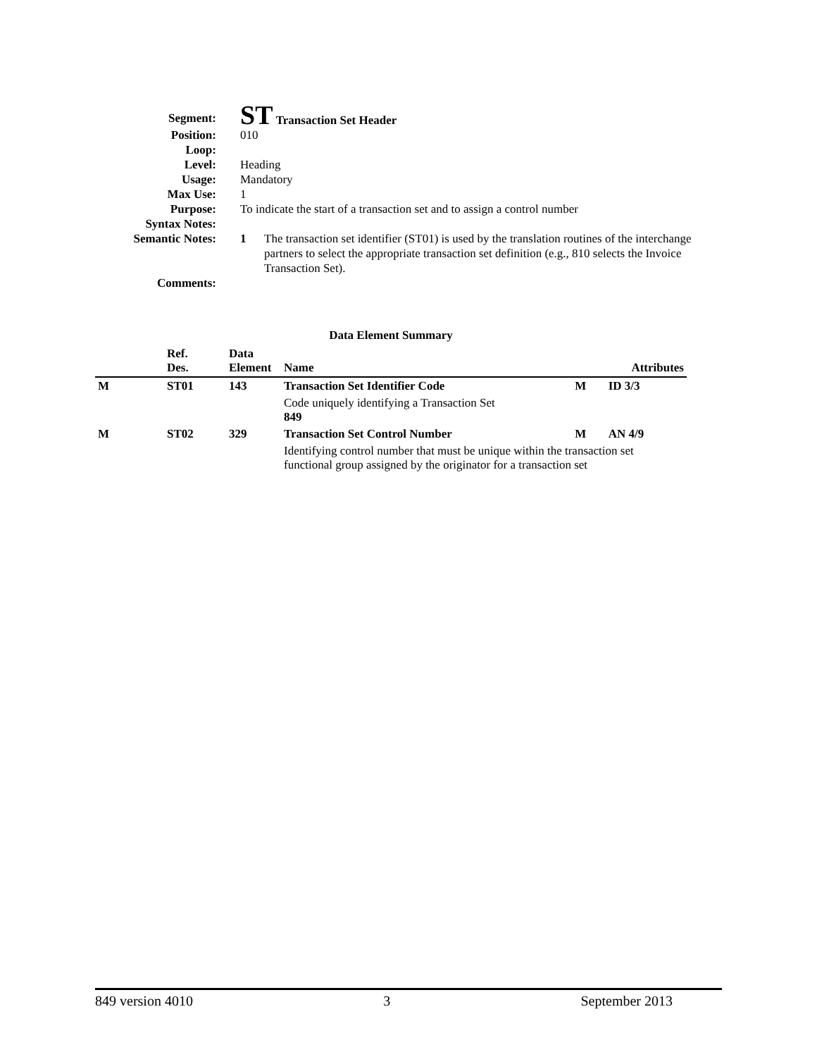Segment:
ST Transaction Set Header
Position: 010
Loop:
Level: Heading
Usage: Mandatory
Max Use: 1
Purpose: To indicate the start of a transaction set and to assign a control number
Syntax Notes:
Semantic Notes: 1 The transaction set identifier (ST01) is used by the translation routines of the interchange partners to select the appropriate transaction set definition (e.g., 810 selects the Invoice Transaction Set).
Comments:
Data Element Summary
| | Ref. Des. | Data Element | Name | Attributes | |
| --- | --- | --- | --- | --- | --- |
| M | ST01 | 143 | Transaction Set Identifier Code | M | ID 3/3 |
| | | | Code uniquely identifying a Transaction Set 849 | | |
| M | ST02 | 329 | Transaction Set Control Number | M | AN 4/9 |
| | | | Identifying control number that must be unique within the transaction set functional group assigned by the originator for a transaction set | | |
849 version 4010 3 September 2013